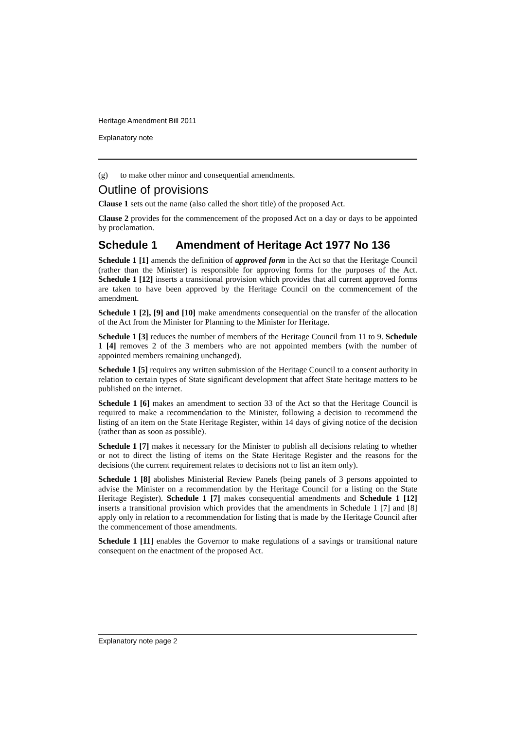Heritage Amendment Bill 2011
Explanatory note
(g) to make other minor and consequential amendments.
Outline of provisions
Clause 1 sets out the name (also called the short title) of the proposed Act.
Clause 2 provides for the commencement of the proposed Act on a day or days to be appointed by proclamation.
Schedule 1 Amendment of Heritage Act 1977 No 136
Schedule 1 [1] amends the definition of approved form in the Act so that the Heritage Council (rather than the Minister) is responsible for approving forms for the purposes of the Act. Schedule 1 [12] inserts a transitional provision which provides that all current approved forms are taken to have been approved by the Heritage Council on the commencement of the amendment.
Schedule 1 [2], [9] and [10] make amendments consequential on the transfer of the allocation of the Act from the Minister for Planning to the Minister for Heritage.
Schedule 1 [3] reduces the number of members of the Heritage Council from 11 to 9. Schedule 1 [4] removes 2 of the 3 members who are not appointed members (with the number of appointed members remaining unchanged).
Schedule 1 [5] requires any written submission of the Heritage Council to a consent authority in relation to certain types of State significant development that affect State heritage matters to be published on the internet.
Schedule 1 [6] makes an amendment to section 33 of the Act so that the Heritage Council is required to make a recommendation to the Minister, following a decision to recommend the listing of an item on the State Heritage Register, within 14 days of giving notice of the decision (rather than as soon as possible).
Schedule 1 [7] makes it necessary for the Minister to publish all decisions relating to whether or not to direct the listing of items on the State Heritage Register and the reasons for the decisions (the current requirement relates to decisions not to list an item only).
Schedule 1 [8] abolishes Ministerial Review Panels (being panels of 3 persons appointed to advise the Minister on a recommendation by the Heritage Council for a listing on the State Heritage Register). Schedule 1 [7] makes consequential amendments and Schedule 1 [12] inserts a transitional provision which provides that the amendments in Schedule 1 [7] and [8] apply only in relation to a recommendation for listing that is made by the Heritage Council after the commencement of those amendments.
Schedule 1 [11] enables the Governor to make regulations of a savings or transitional nature consequent on the enactment of the proposed Act.
Explanatory note page 2